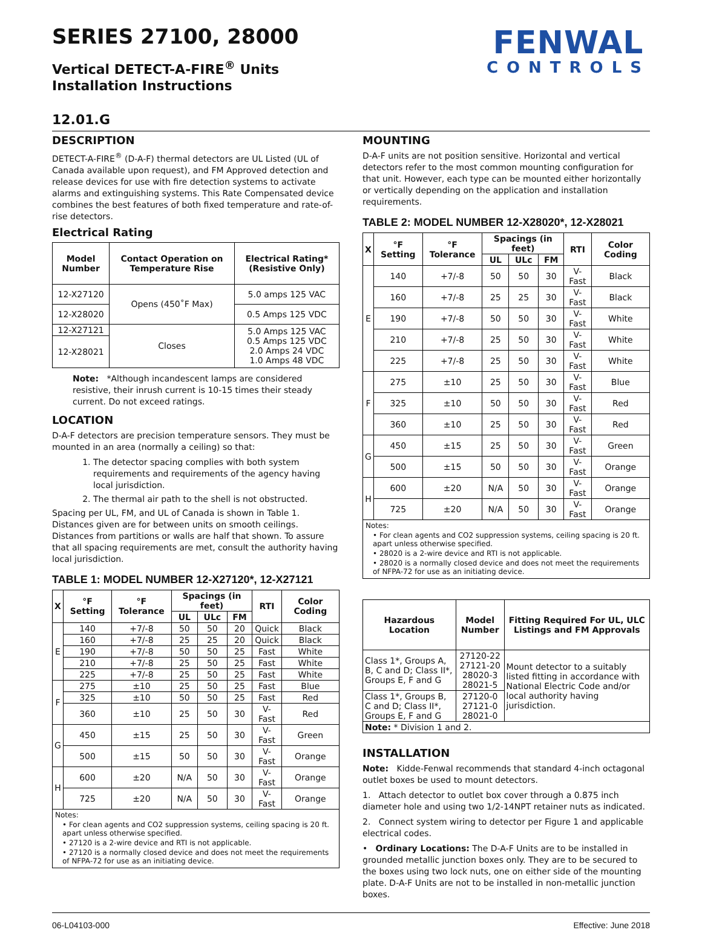FENWAL
CONTROLS
SERIES 27100, 28000
Vertical DETECT-A-FIRE<sup>®</sup> Units
Installation Instructions
12.01.G
DESCRIPTION
DETECT-A-FIRE<sup>®</sup> (D-A-F) thermal detectors are UL Listed (UL of Canada available upon request), and FM Approved detection and release devices for use with fire detection systems to activate alarms and extinguishing systems. This Rate Compensated device combines the best features of both fixed temperature and rate-of-rise detectors.
Electrical Rating
| Model Number | Contact Operation on Temperature Rise | Electrical Rating* (Resistive Only) |
| --- | --- | --- |
| 12-X27120 | Opens (450˚F Max) | 5.0 amps 125 VAC |
| 12-X28020 | | 0.5 Amps 125 VDC |
| 12-X27121 | Closes | 5.0 Amps 125 VAC 0.5 Amps 125 VDC 2.0 Amps 24 VDC 1.0 Amps 48 VDC |
| 12-X28021 | | |
Note: *Although incandescent lamps are considered resistive, their inrush current is 10-15 times their steady current. Do not exceed ratings.
LOCATION
D-A-F detectors are precision temperature sensors. They must be mounted in an area (normally a ceiling) so that:
1. The detector spacing complies with both system requirements and requirements of the agency having local jurisdiction.
2. The thermal air path to the shell is not obstructed.
Spacing per UL, FM, and UL of Canada is shown in Table 1. Distances given are for between units on smooth ceilings. Distances from partitions or walls are half that shown. To assure that all spacing requirements are met, consult the authority having local jurisdiction.
TABLE 1: MODEL NUMBER 12-X27120*, 12-X27121
| X | °F Setting | °F Tolerance | Spacings (in feet) | | | RTI | Color Coding |
| --- | --- | --- | --- | --- | --- | --- | --- |
| | | | UL | ULc | FM | | |
| E | 140 | +7/-8 | 50 | 50 | 20 | Quick | Black |
| | 160 | +7/-8 | 25 | 25 | 20 | Quick | Black |
| | 190 | +7/-8 | 50 | 50 | 25 | Fast | White |
| | 210 | +7/-8 | 25 | 50 | 25 | Fast | White |
| | 225 | +7/-8 | 25 | 50 | 25 | Fast | White |
| F | 275 | ±10 | 25 | 50 | 25 | Fast | Blue |
| | 325 | ±10 | 50 | 50 | 25 | Fast | Red |
| | 360 | ±10 | 25 | 50 | 30 | V-Fast | Red |
| G | 450 | ±15 | 25 | 50 | 30 | V-Fast | Green |
| | 500 | ±15 | 50 | 50 | 30 | V-Fast | Orange |
| H | 600 | ±20 | N/A | 50 | 30 | V-Fast | Orange |
| | 725 | ±20 | N/A | 50 | 30 | V-Fast | Orange |
Notes:
• For clean agents and CO2 suppression systems, ceiling spacing is 20 ft. apart unless otherwise specified.
• 27120 is a 2-wire device and RTI is not applicable.
• 27120 is a normally closed device and does not meet the requirements of NFPA-72 for use as an initiating device.
MOUNTING
D-A-F units are not position sensitive. Horizontal and vertical detectors refer to the most common mounting configuration for that unit. However, each type can be mounted either horizontally or vertically depending on the application and installation requirements.
TABLE 2: MODEL NUMBER 12-X28020*, 12-X28021
| X | °F Setting | °F Tolerance | Spacings (in feet) | | | RTI | Color Coding |
| --- | --- | --- | --- | --- | --- | --- | --- |
| | | | UL | ULc | FM | | |
| E | 140 | +7/-8 | 50 | 50 | 30 | V-Fast | Black |
| | 160 | +7/-8 | 25 | 25 | 30 | V-Fast | Black |
| | 190 | +7/-8 | 50 | 50 | 30 | V-Fast | White |
| | 210 | +7/-8 | 25 | 50 | 30 | V-Fast | White |
| | 225 | +7/-8 | 25 | 50 | 30 | V-Fast | White |
| F | 275 | ±10 | 25 | 50 | 30 | V-Fast | Blue |
| | 325 | ±10 | 50 | 50 | 30 | V-Fast | Red |
| | 360 | ±10 | 25 | 50 | 30 | V-Fast | Red |
| G | 450 | ±15 | 25 | 50 | 30 | V-Fast | Green |
| | 500 | ±15 | 50 | 50 | 30 | V-Fast | Orange |
| H | 600 | ±20 | N/A | 50 | 30 | V-Fast | Orange |
| | 725 | ±20 | N/A | 50 | 30 | V-Fast | Orange |
Notes:
• For clean agents and CO2 suppression systems, ceiling spacing is 20 ft. apart unless otherwise specified.
• 28020 is a 2-wire device and RTI is not applicable.
• 28020 is a normally closed device and does not meet the requirements of NFPA-72 for use as an initiating device.
| Hazardous Location | Model Number | Fitting Required For UL, ULC Listings and FM Approvals |
| --- | --- | --- |
| Class 1*, Groups A, B, C and D; Class II*, Groups E, F and G | 27120-22 27121-20 28020-3 28021-5 | Mount detector to a suitably listed fitting in accordance with National Electric Code and/or local authority having jurisdiction. |
| Class 1*, Groups B, C and D; Class II*, Groups E, F and G | 27120-0 27121-0 28021-0 | |
| Note: * Division 1 and 2. | | |
INSTALLATION
Note: Kidde-Fenwal recommends that standard 4-inch octagonal outlet boxes be used to mount detectors.
1. Attach detector to outlet box cover through a 0.875 inch diameter hole and using two 1/2-14NPT retainer nuts as indicated.
2. Connect system wiring to detector per Figure 1 and applicable electrical codes.
• Ordinary Locations: The D-A-F Units are to be installed in grounded metallic junction boxes only. They are to be secured to the boxes using two lock nuts, one on either side of the mounting plate. D-A-F Units are not to be installed in non-metallic junction boxes.
06-L04103-000 Effective: June 2018